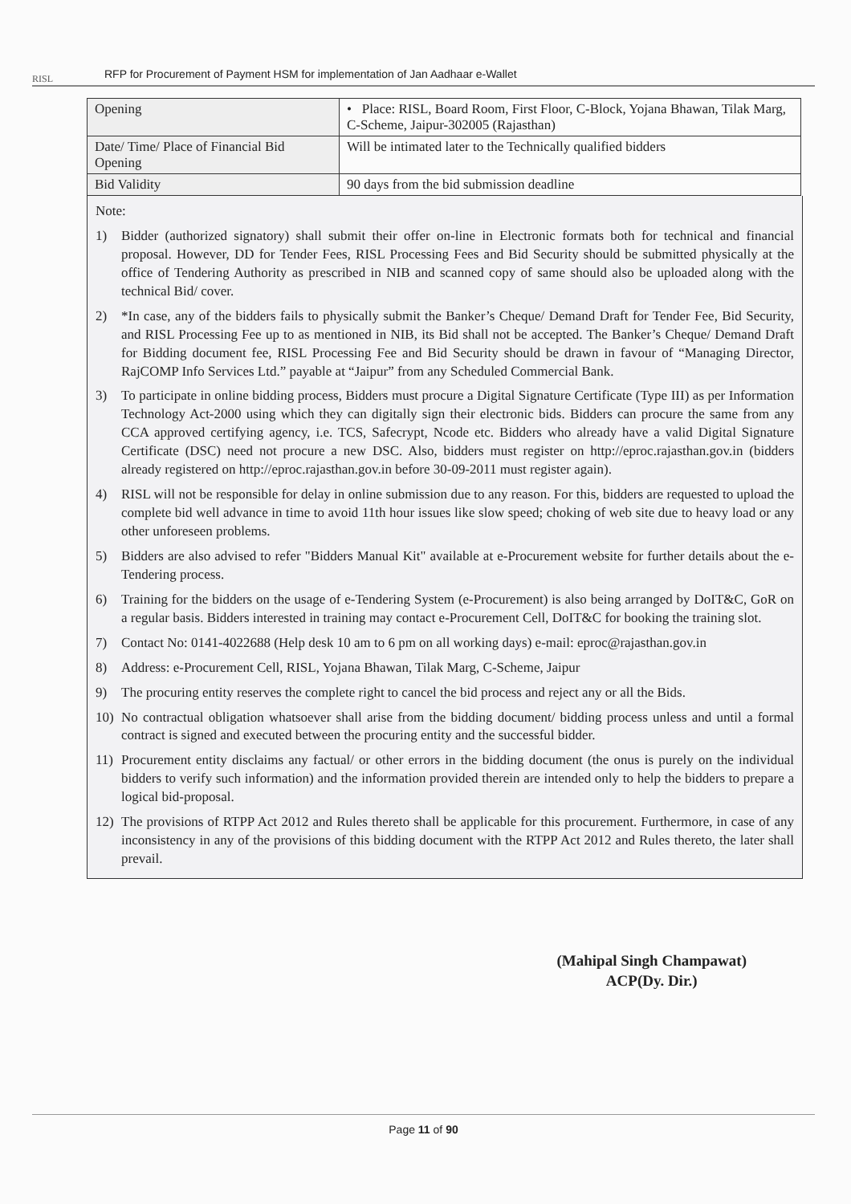RISL
RFP for Procurement of Payment HSM for implementation of Jan Aadhaar e-Wallet
| Opening | • Place: RISL, Board Room, First Floor, C-Block, Yojana Bhawan, Tilak Marg, C-Scheme, Jaipur-302005 (Rajasthan) |
| Date/ Time/ Place of Financial Bid Opening | Will be intimated later to the Technically qualified bidders |
| Bid Validity | 90 days from the bid submission deadline |
Note:
1) Bidder (authorized signatory) shall submit their offer on-line in Electronic formats both for technical and financial proposal. However, DD for Tender Fees, RISL Processing Fees and Bid Security should be submitted physically at the office of Tendering Authority as prescribed in NIB and scanned copy of same should also be uploaded along with the technical Bid/ cover.
2) *In case, any of the bidders fails to physically submit the Banker’s Cheque/ Demand Draft for Tender Fee, Bid Security, and RISL Processing Fee up to as mentioned in NIB, its Bid shall not be accepted. The Banker’s Cheque/ Demand Draft for Bidding document fee, RISL Processing Fee and Bid Security should be drawn in favour of “Managing Director, RajCOMP Info Services Ltd.” payable at “Jaipur” from any Scheduled Commercial Bank.
3) To participate in online bidding process, Bidders must procure a Digital Signature Certificate (Type III) as per Information Technology Act-2000 using which they can digitally sign their electronic bids. Bidders can procure the same from any CCA approved certifying agency, i.e. TCS, Safecrypt, Ncode etc. Bidders who already have a valid Digital Signature Certificate (DSC) need not procure a new DSC. Also, bidders must register on http://eproc.rajasthan.gov.in (bidders already registered on http://eproc.rajasthan.gov.in before 30-09-2011 must register again).
4) RISL will not be responsible for delay in online submission due to any reason. For this, bidders are requested to upload the complete bid well advance in time to avoid 11th hour issues like slow speed; choking of web site due to heavy load or any other unforeseen problems.
5) Bidders are also advised to refer "Bidders Manual Kit" available at e-Procurement website for further details about the e-Tendering process.
6) Training for the bidders on the usage of e-Tendering System (e-Procurement) is also being arranged by DoIT&C, GoR on a regular basis. Bidders interested in training may contact e-Procurement Cell, DoIT&C for booking the training slot.
7) Contact No: 0141-4022688 (Help desk 10 am to 6 pm on all working days) e-mail: eproc@rajasthan.gov.in
8) Address: e-Procurement Cell, RISL, Yojana Bhawan, Tilak Marg, C-Scheme, Jaipur
9) The procuring entity reserves the complete right to cancel the bid process and reject any or all the Bids.
10) No contractual obligation whatsoever shall arise from the bidding document/ bidding process unless and until a formal contract is signed and executed between the procuring entity and the successful bidder.
11) Procurement entity disclaims any factual/ or other errors in the bidding document (the onus is purely on the individual bidders to verify such information) and the information provided therein are intended only to help the bidders to prepare a logical bid-proposal.
12) The provisions of RTPP Act 2012 and Rules thereto shall be applicable for this procurement. Furthermore, in case of any inconsistency in any of the provisions of this bidding document with the RTPP Act 2012 and Rules thereto, the later shall prevail.
(Mahipal Singh Champawat)
ACP(Dy. Dir.)
Page 11 of 90